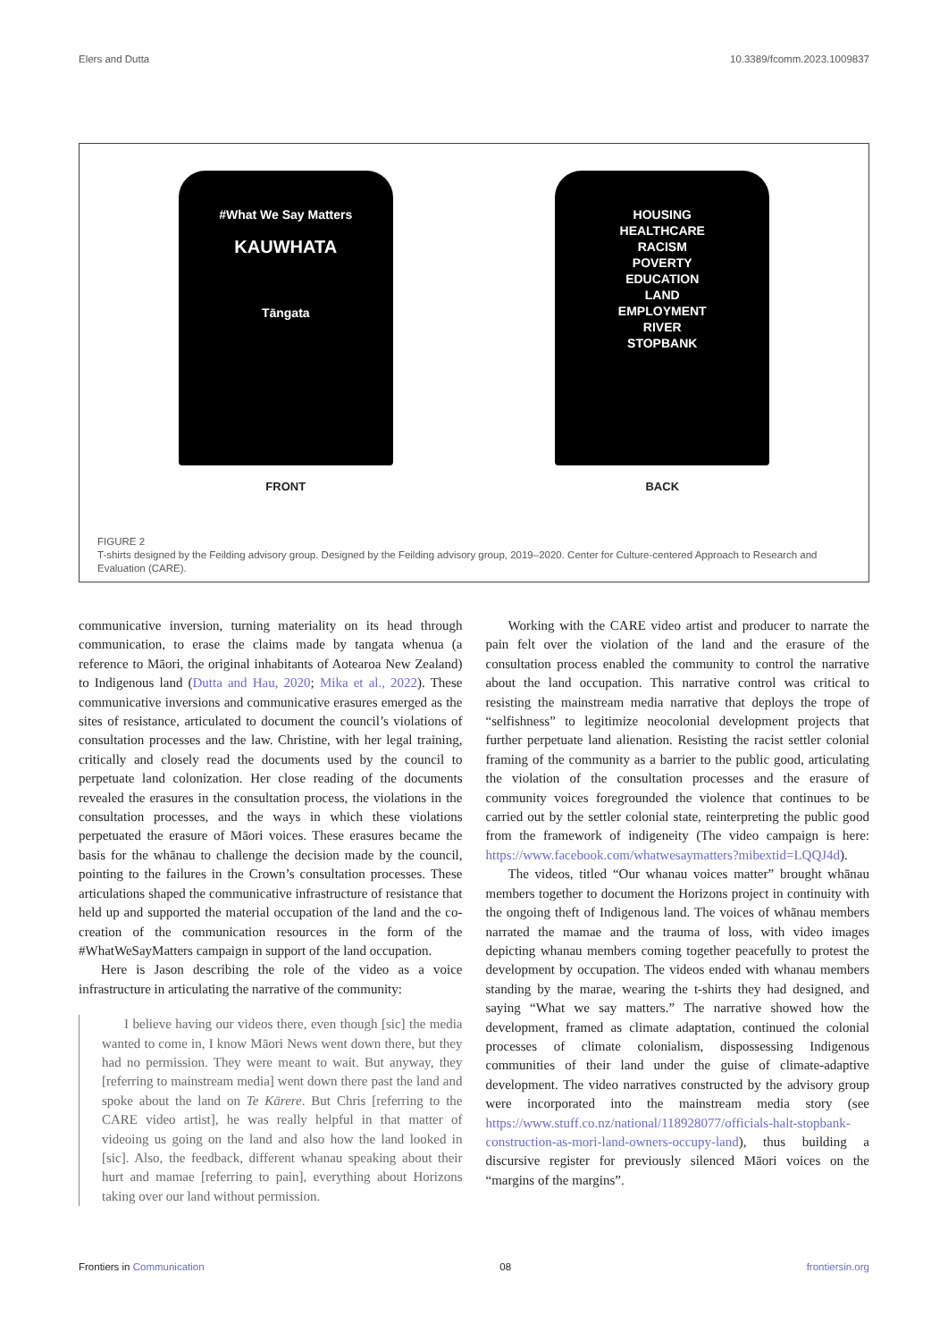Elers and Dutta 10.3389/fcomm.2023.1009837
#What We Say Matters
KAUWHATA
Tāngata
FRONT
HOUSING
HEALTHCARE
RACISM
POVERTY
EDUCATION
LAND
EMPLOYMENT
RIVER
STOPBANK
BACK
FIGURE 2
T-shirts designed by the Feilding advisory group. Designed by the Feilding advisory group, 2019–2020. Center for Culture-centered Approach to Research and Evaluation (CARE).
communicative inversion, turning materiality on its head through communication, to erase the claims made by tangata whenua (a reference to Māori, the original inhabitants of Aotearoa New Zealand) to Indigenous land (Dutta and Hau, 2020; Mika et al., 2022). These communicative inversions and communicative erasures emerged as the sites of resistance, articulated to document the council’s violations of consultation processes and the law. Christine, with her legal training, critically and closely read the documents used by the council to perpetuate land colonization. Her close reading of the documents revealed the erasures in the consultation process, the violations in the consultation processes, and the ways in which these violations perpetuated the erasure of Māori voices. These erasures became the basis for the whānau to challenge the decision made by the council, pointing to the failures in the Crown’s consultation processes. These articulations shaped the communicative infrastructure of resistance that held up and supported the material occupation of the land and the co-creation of the communication resources in the form of the #WhatWeSayMatters campaign in support of the land occupation.
Here is Jason describing the role of the video as a voice infrastructure in articulating the narrative of the community:
I believe having our videos there, even though [sic] the media wanted to come in, I know Māori News went down there, but they had no permission. They were meant to wait. But anyway, they [referring to mainstream media] went down there past the land and spoke about the land on Te Kārere. But Chris [referring to the CARE video artist], he was really helpful in that matter of videoing us going on the land and also how the land looked in [sic]. Also, the feedback, different whanau speaking about their hurt and mamae [referring to pain], everything about Horizons taking over our land without permission.
Working with the CARE video artist and producer to narrate the pain felt over the violation of the land and the erasure of the consultation process enabled the community to control the narrative about the land occupation. This narrative control was critical to resisting the mainstream media narrative that deploys the trope of “selfishness” to legitimize neocolonial development projects that further perpetuate land alienation. Resisting the racist settler colonial framing of the community as a barrier to the public good, articulating the violation of the consultation processes and the erasure of community voices foregrounded the violence that continues to be carried out by the settler colonial state, reinterpreting the public good from the framework of indigeneity (The video campaign is here: https://www.facebook.com/whatwesaymatters?mibextid=LQQJ4d).
The videos, titled “Our whanau voices matter” brought whānau members together to document the Horizons project in continuity with the ongoing theft of Indigenous land. The voices of whānau members narrated the mamae and the trauma of loss, with video images depicting whanau members coming together peacefully to protest the development by occupation. The videos ended with whanau members standing by the marae, wearing the t-shirts they had designed, and saying “What we say matters.” The narrative showed how the development, framed as climate adaptation, continued the colonial processes of climate colonialism, dispossessing Indigenous communities of their land under the guise of climate-adaptive development. The video narratives constructed by the advisory group were incorporated into the mainstream media story (see https://www.stuff.co.nz/national/118928077/officials-halt-stopbank-construction-as-mori-land-owners-occupy-land), thus building a discursive register for previously silenced Māori voices on the “margins of the margins”.
Frontiers in Communication 08 frontiersin.org